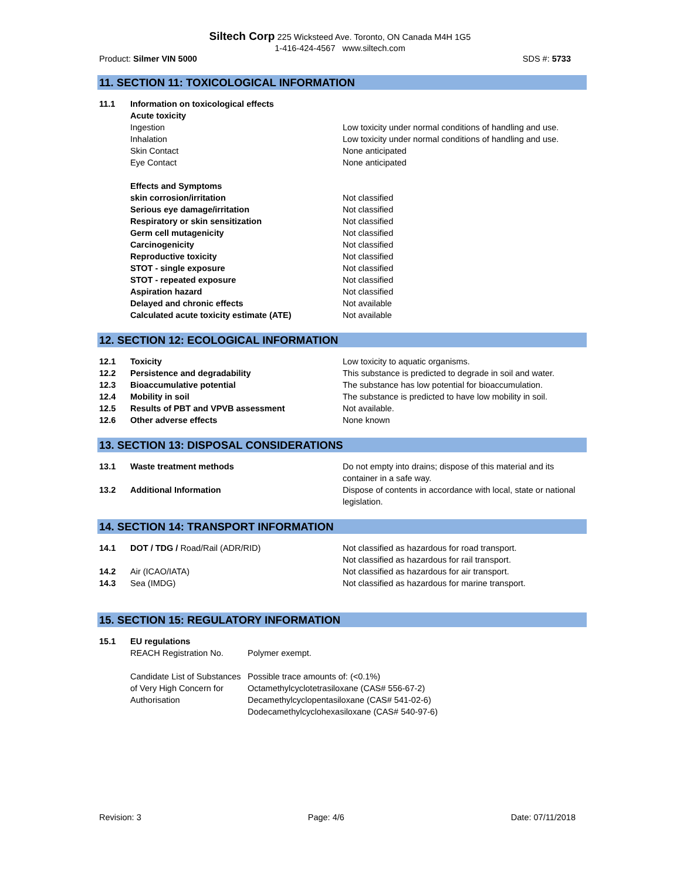Siltech Corp 225 Wicksteed Ave. Toronto, ON Canada M4H 1G5
1-416-424-4567 www.siltech.com
Product: Silmer VIN 5000 SDS #: 5733
11. SECTION 11: TOXICOLOGICAL INFORMATION
11.1 Information on toxicological effects
Acute toxicity
Ingestion Low toxicity under normal conditions of handling and use.
Inhalation Low toxicity under normal conditions of handling and use.
Skin Contact None anticipated
Eye Contact None anticipated
Effects and Symptoms
skin corrosion/irritation Not classified
Serious eye damage/irritation Not classified
Respiratory or skin sensitization Not classified
Germ cell mutagenicity Not classified
Carcinogenicity Not classified
Reproductive toxicity Not classified
STOT - single exposure Not classified
STOT - repeated exposure Not classified
Aspiration hazard Not classified
Delayed and chronic effects Not available
Calculated acute toxicity estimate (ATE) Not available
12. SECTION 12: ECOLOGICAL INFORMATION
12.1 Toxicity Low toxicity to aquatic organisms.
12.2 Persistence and degradability This substance is predicted to degrade in soil and water.
12.3 Bioaccumulative potential The substance has low potential for bioaccumulation.
12.4 Mobility in soil The substance is predicted to have low mobility in soil.
12.5 Results of PBT and VPVB assessment Not available.
12.6 Other adverse effects None known
13. SECTION 13: DISPOSAL CONSIDERATIONS
13.1 Waste treatment methods Do not empty into drains; dispose of this material and its container in a safe way.
13.2 Additional Information Dispose of contents in accordance with local, state or national legislation.
14. SECTION 14: TRANSPORT INFORMATION
14.1 DOT / TDG / Road/Rail (ADR/RID) Not classified as hazardous for road transport.
Not classified as hazardous for rail transport.
14.2 Air (ICAO/IATA) Not classified as hazardous for air transport.
14.3 Sea (IMDG) Not classified as hazardous for marine transport.
15. SECTION 15: REGULATORY INFORMATION
15.1 EU regulations
REACH Registration No. Polymer exempt.
Candidate List of Substances of Very High Concern for Authorisation
Possible trace amounts of: (<0.1%)
Octamethylcyclotetrasiloxane (CAS# 556-67-2)
Decamethylcyclopentasiloxane (CAS# 541-02-6)
Dodecamethylcyclohexasiloxane (CAS# 540-97-6)
Revision: 3 Page: 4/6 Date: 07/11/2018